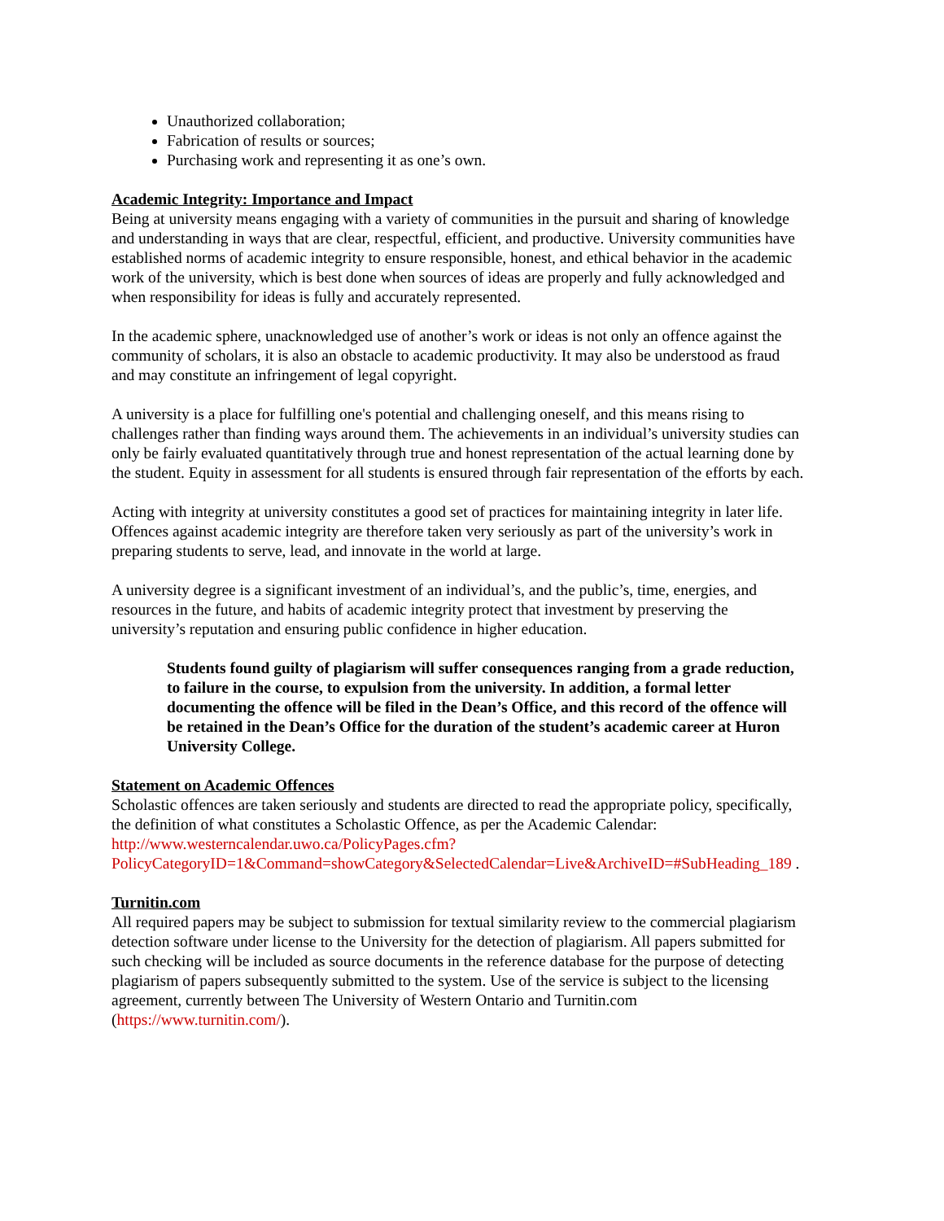Unauthorized collaboration;
Fabrication of results or sources;
Purchasing work and representing it as one’s own.
Academic Integrity: Importance and Impact
Being at university means engaging with a variety of communities in the pursuit and sharing of knowledge and understanding in ways that are clear, respectful, efficient, and productive. University communities have established norms of academic integrity to ensure responsible, honest, and ethical behavior in the academic work of the university, which is best done when sources of ideas are properly and fully acknowledged and when responsibility for ideas is fully and accurately represented.
In the academic sphere, unacknowledged use of another’s work or ideas is not only an offence against the community of scholars, it is also an obstacle to academic productivity. It may also be understood as fraud and may constitute an infringement of legal copyright.
A university is a place for fulfilling one's potential and challenging oneself, and this means rising to challenges rather than finding ways around them. The achievements in an individual’s university studies can only be fairly evaluated quantitatively through true and honest representation of the actual learning done by the student. Equity in assessment for all students is ensured through fair representation of the efforts by each.
Acting with integrity at university constitutes a good set of practices for maintaining integrity in later life. Offences against academic integrity are therefore taken very seriously as part of the university’s work in preparing students to serve, lead, and innovate in the world at large.
A university degree is a significant investment of an individual’s, and the public’s, time, energies, and resources in the future, and habits of academic integrity protect that investment by preserving the university’s reputation and ensuring public confidence in higher education.
Students found guilty of plagiarism will suffer consequences ranging from a grade reduction, to failure in the course, to expulsion from the university. In addition, a formal letter documenting the offence will be filed in the Dean’s Office, and this record of the offence will be retained in the Dean’s Office for the duration of the student’s academic career at Huron University College.
Statement on Academic Offences
Scholastic offences are taken seriously and students are directed to read the appropriate policy, specifically, the definition of what constitutes a Scholastic Offence, as per the Academic Calendar: http://www.westerncalendar.uwo.ca/PolicyPages.cfm?PolicyCategoryID=1&Command=showCategory&SelectedCalendar=Live&ArchiveID=#SubHeading_189 .
Turnitin.com
All required papers may be subject to submission for textual similarity review to the commercial plagiarism detection software under license to the University for the detection of plagiarism. All papers submitted for such checking will be included as source documents in the reference database for the purpose of detecting plagiarism of papers subsequently submitted to the system. Use of the service is subject to the licensing agreement, currently between The University of Western Ontario and Turnitin.com (https://www.turnitin.com/).